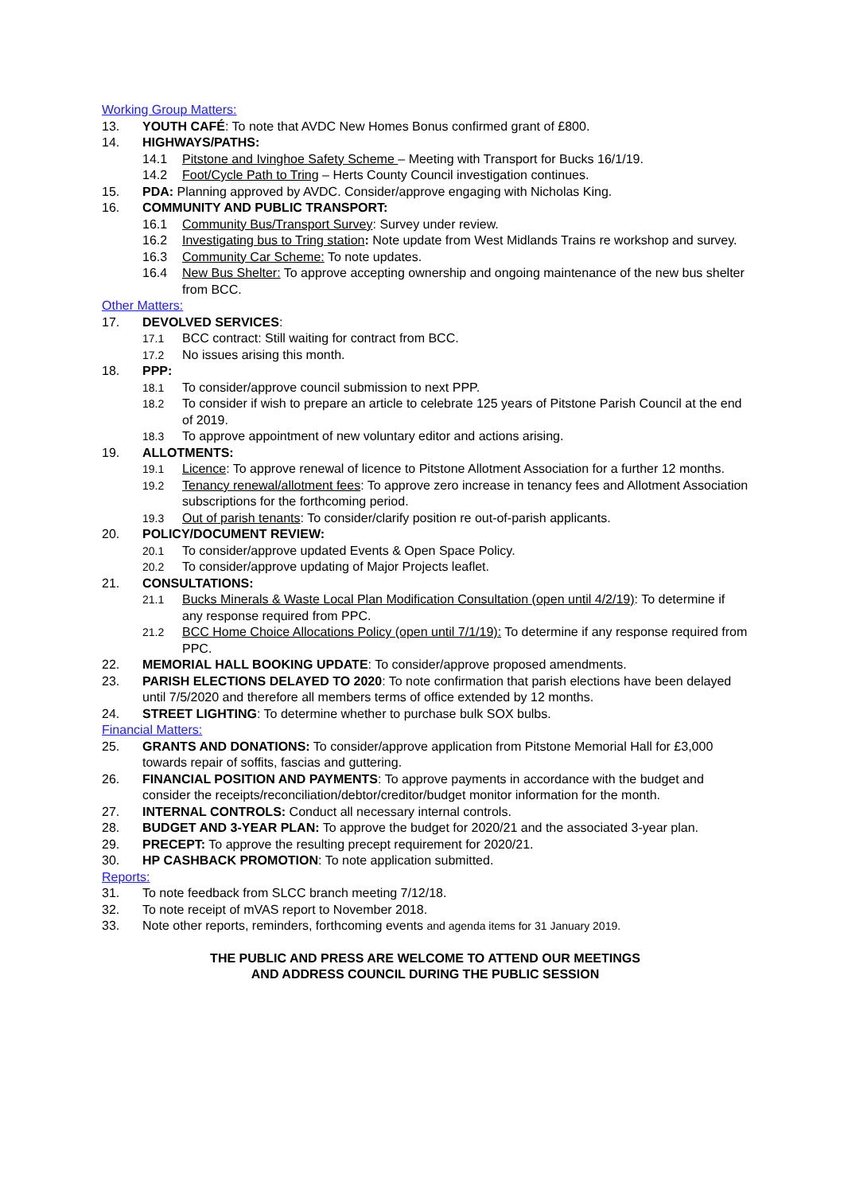Working Group Matters:
13. YOUTH CAFÉ: To note that AVDC New Homes Bonus confirmed grant of £800.
14. HIGHWAYS/PATHS:
14.1 Pitstone and Ivinghoe Safety Scheme – Meeting with Transport for Bucks 16/1/19.
14.2 Foot/Cycle Path to Tring – Herts County Council investigation continues.
15. PDA: Planning approved by AVDC. Consider/approve engaging with Nicholas King.
16. COMMUNITY AND PUBLIC TRANSPORT:
16.1 Community Bus/Transport Survey: Survey under review.
16.2 Investigating bus to Tring station: Note update from West Midlands Trains re workshop and survey.
16.3 Community Car Scheme: To note updates.
16.4 New Bus Shelter: To approve accepting ownership and ongoing maintenance of the new bus shelter from BCC.
Other Matters:
17. DEVOLVED SERVICES:
17.1 BCC contract: Still waiting for contract from BCC.
17.2 No issues arising this month.
18. PPP:
18.1 To consider/approve council submission to next PPP.
18.2 To consider if wish to prepare an article to celebrate 125 years of Pitstone Parish Council at the end of 2019.
18.3 To approve appointment of new voluntary editor and actions arising.
19. ALLOTMENTS:
19.1 Licence: To approve renewal of licence to Pitstone Allotment Association for a further 12 months.
19.2 Tenancy renewal/allotment fees: To approve zero increase in tenancy fees and Allotment Association subscriptions for the forthcoming period.
19.3 Out of parish tenants: To consider/clarify position re out-of-parish applicants.
20. POLICY/DOCUMENT REVIEW:
20.1 To consider/approve updated Events & Open Space Policy.
20.2 To consider/approve updating of Major Projects leaflet.
21. CONSULTATIONS:
21.1 Bucks Minerals & Waste Local Plan Modification Consultation (open until 4/2/19): To determine if any response required from PPC.
21.2 BCC Home Choice Allocations Policy (open until 7/1/19): To determine if any response required from PPC.
22. MEMORIAL HALL BOOKING UPDATE: To consider/approve proposed amendments.
23. PARISH ELECTIONS DELAYED TO 2020: To note confirmation that parish elections have been delayed until 7/5/2020 and therefore all members terms of office extended by 12 months.
24. STREET LIGHTING: To determine whether to purchase bulk SOX bulbs.
Financial Matters:
25. GRANTS AND DONATIONS: To consider/approve application from Pitstone Memorial Hall for £3,000 towards repair of soffits, fascias and guttering.
26. FINANCIAL POSITION AND PAYMENTS: To approve payments in accordance with the budget and consider the receipts/reconciliation/debtor/creditor/budget monitor information for the month.
27. INTERNAL CONTROLS: Conduct all necessary internal controls.
28. BUDGET AND 3-YEAR PLAN: To approve the budget for 2020/21 and the associated 3-year plan.
29. PRECEPT: To approve the resulting precept requirement for 2020/21.
30. HP CASHBACK PROMOTION: To note application submitted.
Reports:
31. To note feedback from SLCC branch meeting 7/12/18.
32. To note receipt of mVAS report to November 2018.
33. Note other reports, reminders, forthcoming events and agenda items for 31 January 2019.
THE PUBLIC AND PRESS ARE WELCOME TO ATTEND OUR MEETINGS
AND ADDRESS COUNCIL DURING THE PUBLIC SESSION